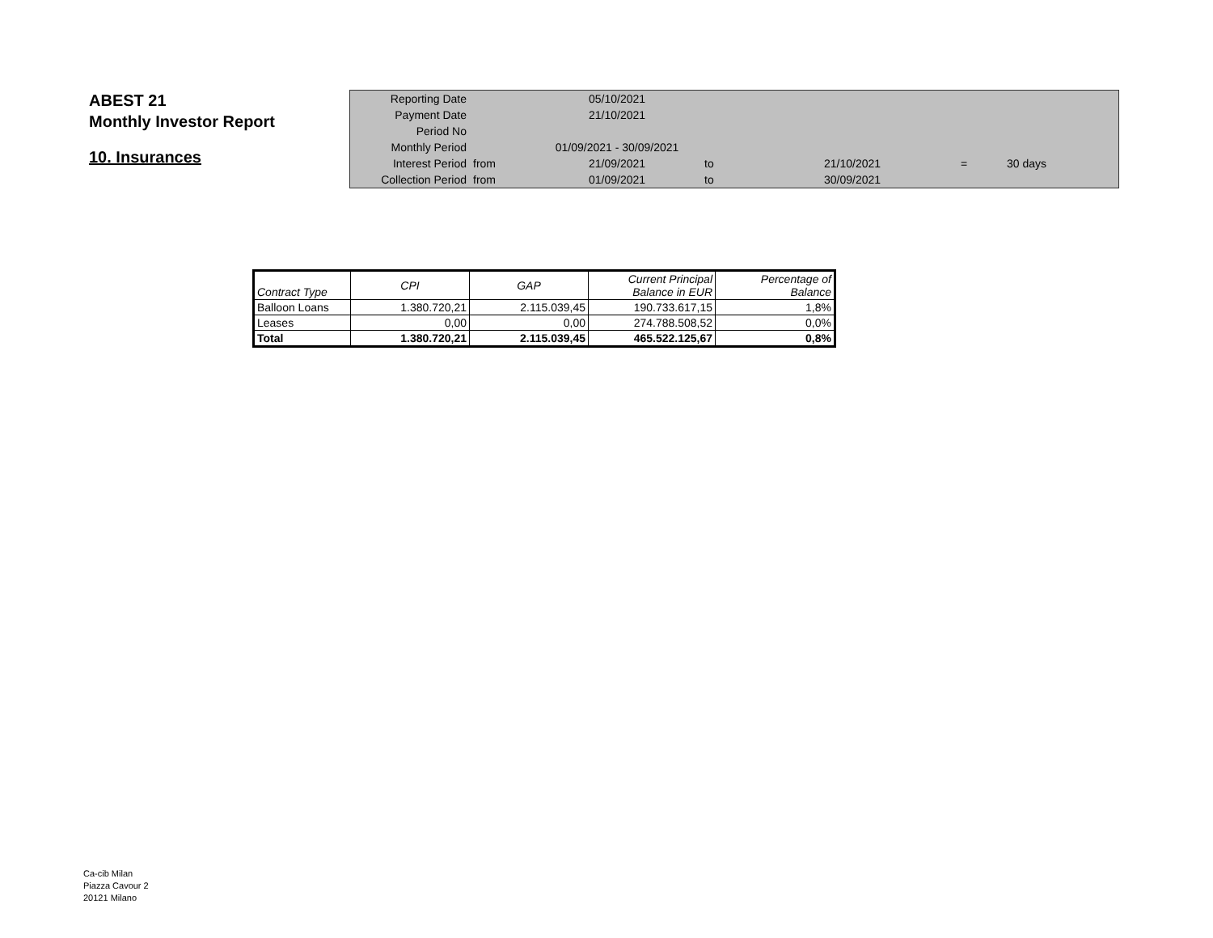ABEST 21
Monthly Investor Report
10. Insurances
| Reporting Date | | 05/10/2021 | | | | |
| Payment Date | | 21/10/2021 | | | | |
| Period No | | | | | | |
| Monthly Period | | 01/09/2021 - 30/09/2021 | | | | |
| Interest Period | from | 21/09/2021 | to | 21/10/2021 | = | 30 days |
| Collection Period | from | 01/09/2021 | to | 30/09/2021 | | |
| Contract Type | CPI | GAP | Current Principal Balance in EUR | Percentage of Balance |
| --- | --- | --- | --- | --- |
| Balloon Loans | 1.380.720,21 | 2.115.039,45 | 190.733.617,15 | 1,8% |
| Leases | 0,00 | 0,00 | 274.788.508,52 | 0,0% |
| Total | 1.380.720,21 | 2.115.039,45 | 465.522.125,67 | 0,8% |
Ca-cib Milan
Piazza Cavour 2
20121 Milano